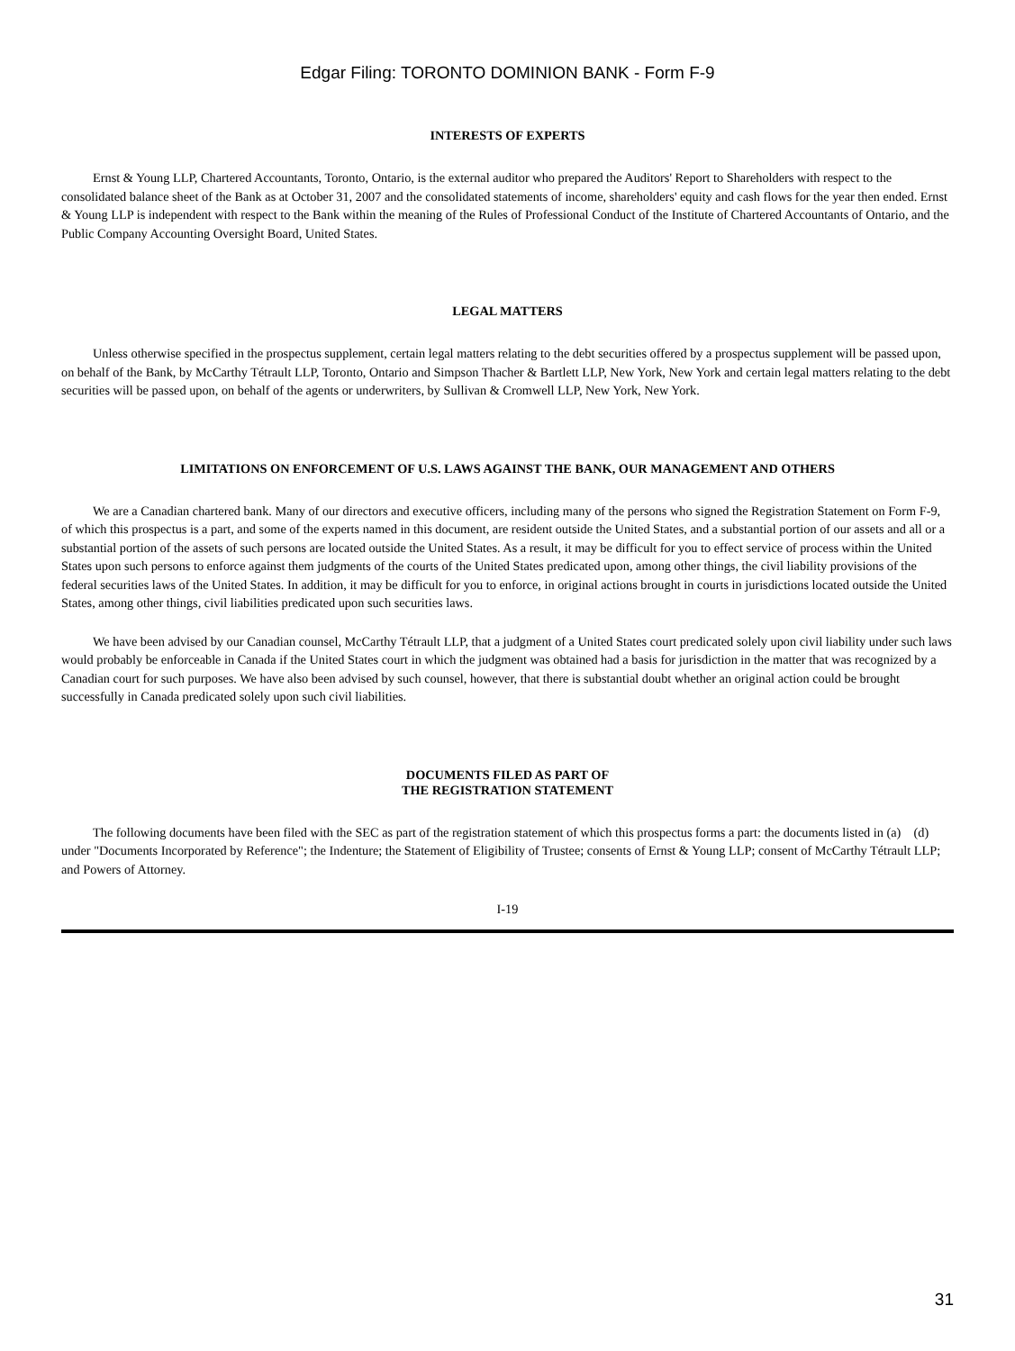Edgar Filing: TORONTO DOMINION BANK - Form F-9
INTERESTS OF EXPERTS
Ernst & Young LLP, Chartered Accountants, Toronto, Ontario, is the external auditor who prepared the Auditors' Report to Shareholders with respect to the consolidated balance sheet of the Bank as at October 31, 2007 and the consolidated statements of income, shareholders' equity and cash flows for the year then ended. Ernst & Young LLP is independent with respect to the Bank within the meaning of the Rules of Professional Conduct of the Institute of Chartered Accountants of Ontario, and the Public Company Accounting Oversight Board, United States.
LEGAL MATTERS
Unless otherwise specified in the prospectus supplement, certain legal matters relating to the debt securities offered by a prospectus supplement will be passed upon, on behalf of the Bank, by McCarthy Tétrault LLP, Toronto, Ontario and Simpson Thacher & Bartlett LLP, New York, New York and certain legal matters relating to the debt securities will be passed upon, on behalf of the agents or underwriters, by Sullivan & Cromwell LLP, New York, New York.
LIMITATIONS ON ENFORCEMENT OF U.S. LAWS AGAINST THE BANK, OUR MANAGEMENT AND OTHERS
We are a Canadian chartered bank. Many of our directors and executive officers, including many of the persons who signed the Registration Statement on Form F-9, of which this prospectus is a part, and some of the experts named in this document, are resident outside the United States, and a substantial portion of our assets and all or a substantial portion of the assets of such persons are located outside the United States. As a result, it may be difficult for you to effect service of process within the United States upon such persons to enforce against them judgments of the courts of the United States predicated upon, among other things, the civil liability provisions of the federal securities laws of the United States. In addition, it may be difficult for you to enforce, in original actions brought in courts in jurisdictions located outside the United States, among other things, civil liabilities predicated upon such securities laws.
We have been advised by our Canadian counsel, McCarthy Tétrault LLP, that a judgment of a United States court predicated solely upon civil liability under such laws would probably be enforceable in Canada if the United States court in which the judgment was obtained had a basis for jurisdiction in the matter that was recognized by a Canadian court for such purposes. We have also been advised by such counsel, however, that there is substantial doubt whether an original action could be brought successfully in Canada predicated solely upon such civil liabilities.
DOCUMENTS FILED AS PART OF
THE REGISTRATION STATEMENT
The following documents have been filed with the SEC as part of the registration statement of which this prospectus forms a part: the documents listed in (a) (d) under "Documents Incorporated by Reference"; the Indenture; the Statement of Eligibility of Trustee; consents of Ernst & Young LLP; consent of McCarthy Tétrault LLP; and Powers of Attorney.
I-19
31